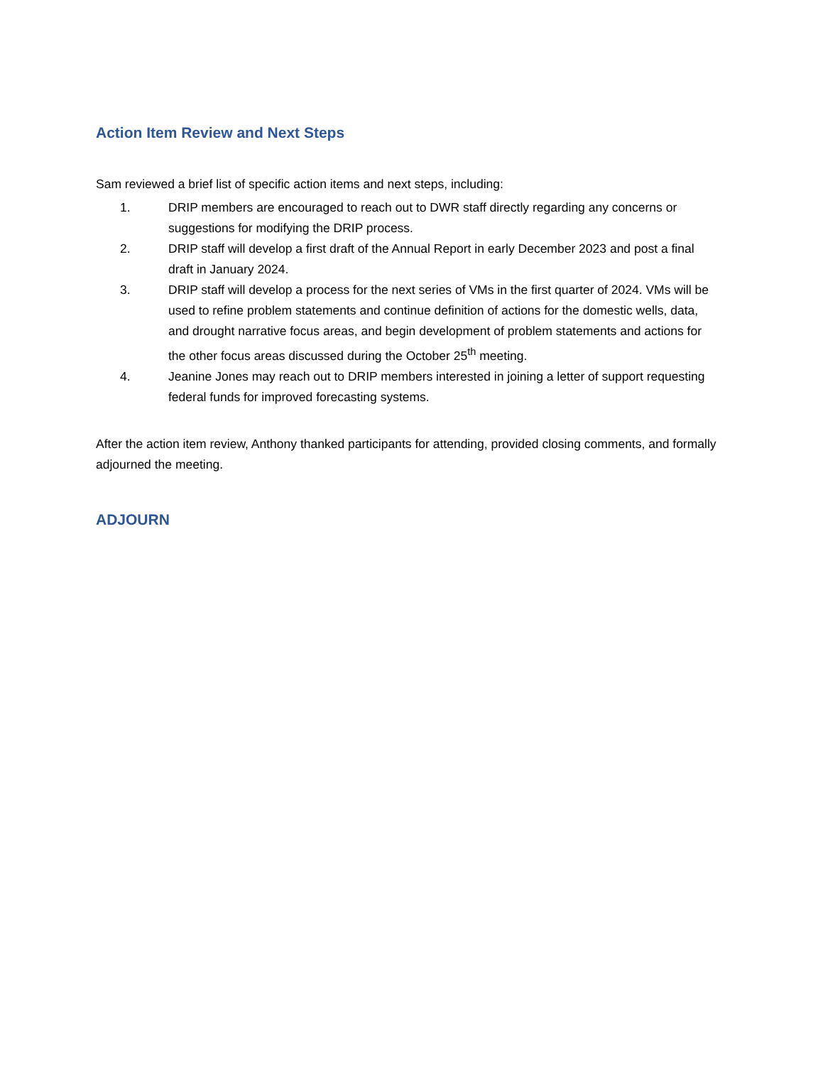Action Item Review and Next Steps
Sam reviewed a brief list of specific action items and next steps, including:
1. DRIP members are encouraged to reach out to DWR staff directly regarding any concerns or suggestions for modifying the DRIP process.
2. DRIP staff will develop a first draft of the Annual Report in early December 2023 and post a final draft in January 2024.
3. DRIP staff will develop a process for the next series of VMs in the first quarter of 2024. VMs will be used to refine problem statements and continue definition of actions for the domestic wells, data, and drought narrative focus areas, and begin development of problem statements and actions for the other focus areas discussed during the October 25<sup>th</sup> meeting.
4. Jeanine Jones may reach out to DRIP members interested in joining a letter of support requesting federal funds for improved forecasting systems.
After the action item review, Anthony thanked participants for attending, provided closing comments, and formally adjourned the meeting.
ADJOURN